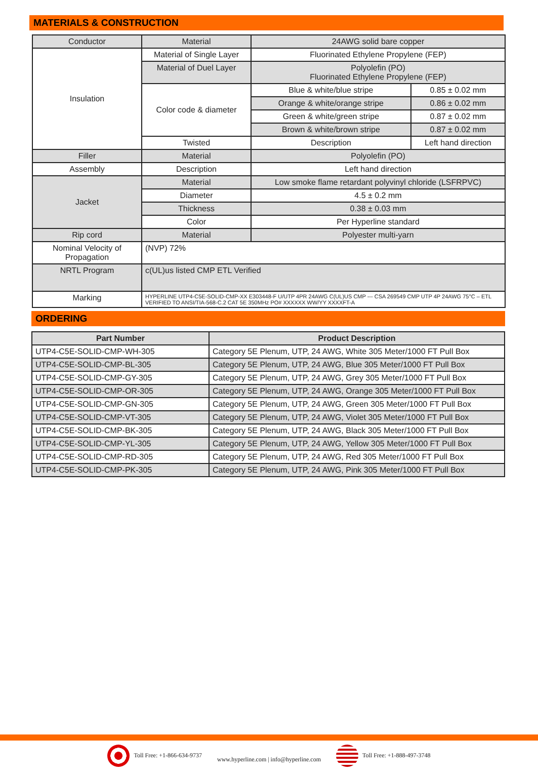MATERIALS & CONSTRUCTION
| Conductor | Material | 24AWG solid bare copper | |
| Insulation | Material of Single Layer | Fluorinated Ethylene Propylene (FEP) | |
| | Material of Duel Layer | Polyolefin (PO) Fluorinated Ethylene Propylene (FEP) | |
| | Color code & diameter | Blue & white/blue stripe | 0.85 ± 0.02 mm |
| | | Orange & white/orange stripe | 0.86 ± 0.02 mm |
| | | Green & white/green stripe | 0.87 ± 0.02 mm |
| | | Brown & white/brown stripe | 0.87 ± 0.02 mm |
| | Twisted | Description | Left hand direction |
| Filler | Material | Polyolefin (PO) | |
| Assembly | Description | Left hand direction | |
| Jacket | Material | Low smoke flame retardant polyvinyl chloride (LSFRPVC) | |
| | Diameter | 4.5 ± 0.2 mm | |
| | Thickness | 0.38 ± 0.03 mm | |
| | Color | Per Hyperline standard | |
| Rip cord | Material | Polyester multi-yarn | |
| Nominal Velocity of Propagation | (NVP) 72% | | |
| NRTL Program | c(UL)us listed CMP ETL Verified | | |
| Marking | HYPERLINE UTP4-C5E-SOLID-CMP-XX E303448-F U/UTP 4PR 24AWG C(UL)US CMP --- CSA 269549 CMP UTP 4P 24AWG 75°C – ETL VERIFIED TO ANSI/TIA-568-C.2 CAT 5E 350MHz PO# XXXXXX WW/YY XXXXFT-A | | |
ORDERING
| Part Number | Product Description |
| --- | --- |
| UTP4-C5E-SOLID-CMP-WH-305 | Category 5E Plenum, UTP, 24 AWG, White 305 Meter/1000 FT Pull Box |
| UTP4-C5E-SOLID-CMP-BL-305 | Category 5E Plenum, UTP, 24 AWG, Blue 305 Meter/1000 FT Pull Box |
| UTP4-C5E-SOLID-CMP-GY-305 | Category 5E Plenum, UTP, 24 AWG, Grey 305 Meter/1000 FT Pull Box |
| UTP4-C5E-SOLID-CMP-OR-305 | Category 5E Plenum, UTP, 24 AWG, Orange 305 Meter/1000 FT Pull Box |
| UTP4-C5E-SOLID-CMP-GN-305 | Category 5E Plenum, UTP, 24 AWG, Green 305 Meter/1000 FT Pull Box |
| UTP4-C5E-SOLID-CMP-VT-305 | Category 5E Plenum, UTP, 24 AWG, Violet 305 Meter/1000 FT Pull Box |
| UTP4-C5E-SOLID-CMP-BK-305 | Category 5E Plenum, UTP, 24 AWG, Black 305 Meter/1000 FT Pull Box |
| UTP4-C5E-SOLID-CMP-YL-305 | Category 5E Plenum, UTP, 24 AWG, Yellow 305 Meter/1000 FT Pull Box |
| UTP4-C5E-SOLID-CMP-RD-305 | Category 5E Plenum, UTP, 24 AWG, Red 305 Meter/1000 FT Pull Box |
| UTP4-C5E-SOLID-CMP-PK-305 | Category 5E Plenum, UTP, 24 AWG, Pink 305 Meter/1000 FT Pull Box |
Toll Free: +1-866-634-9737
www.hyperline.com | info@hyperline.com
Toll Free: +1-888-497-3748